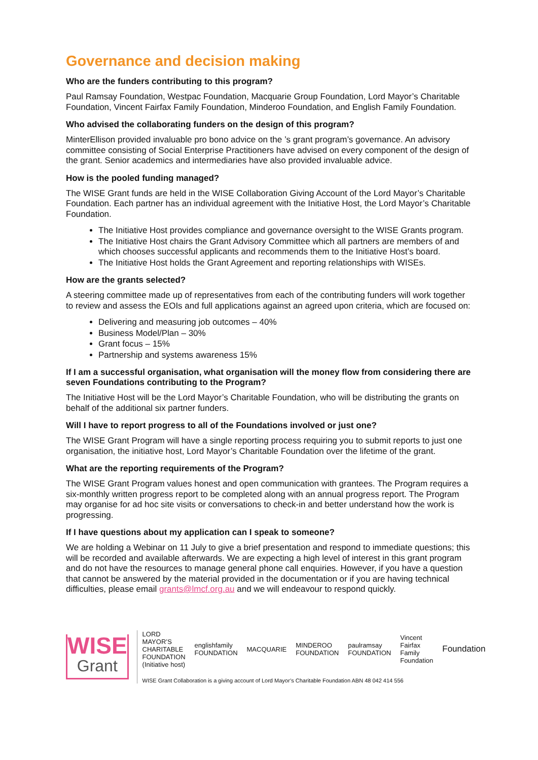Governance and decision making
Who are the funders contributing to this program?
Paul Ramsay Foundation, Westpac Foundation, Macquarie Group Foundation, Lord Mayor’s Charitable Foundation, Vincent Fairfax Family Foundation, Minderoo Foundation, and English Family Foundation.
Who advised the collaborating funders on the design of this program?
MinterEllison provided invaluable pro bono advice on the ’s grant program’s governance. An advisory committee consisting of Social Enterprise Practitioners have advised on every component of the design of the grant. Senior academics and intermediaries have also provided invaluable advice.
How is the pooled funding managed?
The WISE Grant funds are held in the WISE Collaboration Giving Account of the Lord Mayor’s Charitable Foundation. Each partner has an individual agreement with the Initiative Host, the Lord Mayor’s Charitable Foundation.
The Initiative Host provides compliance and governance oversight to the WISE Grants program.
The Initiative Host chairs the Grant Advisory Committee which all partners are members of and which chooses successful applicants and recommends them to the Initiative Host’s board.
The Initiative Host holds the Grant Agreement and reporting relationships with WISEs.
How are the grants selected?
A steering committee made up of representatives from each of the contributing funders will work together to review and assess the EOIs and full applications against an agreed upon criteria, which are focused on:
Delivering and measuring job outcomes – 40%
Business Model/Plan – 30%
Grant focus – 15%
Partnership and systems awareness 15%
If I am a successful organisation, what organisation will the money flow from considering there are seven Foundations contributing to the Program?
The Initiative Host will be the Lord Mayor’s Charitable Foundation, who will be distributing the grants on behalf of the additional six partner funders.
Will I have to report progress to all of the Foundations involved or just one?
The WISE Grant Program will have a single reporting process requiring you to submit reports to just one organisation, the initiative host, Lord Mayor’s Charitable Foundation over the lifetime of the grant.
What are the reporting requirements of the Program?
The WISE Grant Program values honest and open communication with grantees. The Program requires a six-monthly written progress report to be completed along with an annual progress report. The Program may organise for ad hoc site visits or conversations to check-in and better understand how the work is progressing.
If I have questions about my application can I speak to someone?
We are holding a Webinar on 11 July to give a brief presentation and respond to immediate questions; this will be recorded and available afterwards. We are expecting a high level of interest in this grant program and do not have the resources to manage general phone call enquiries. However, if you have a question that cannot be answered by the material provided in the documentation or if you are having technical difficulties, please email grants@lmcf.org.au and we will endeavour to respond quickly.
WISE
Grant
LORD MAYOR’S CHARITABLE FOUNDATION
(Initiative host) englishfamily FOUNDATION MACQUARIE MINDEROO FOUNDATION paulramsay FOUNDATION Vincent Fairfax Family Foundation Foundation
WISE Grant Collaboration is a giving account of Lord Mayor’s Charitable Foundation ABN 48 042 414 556